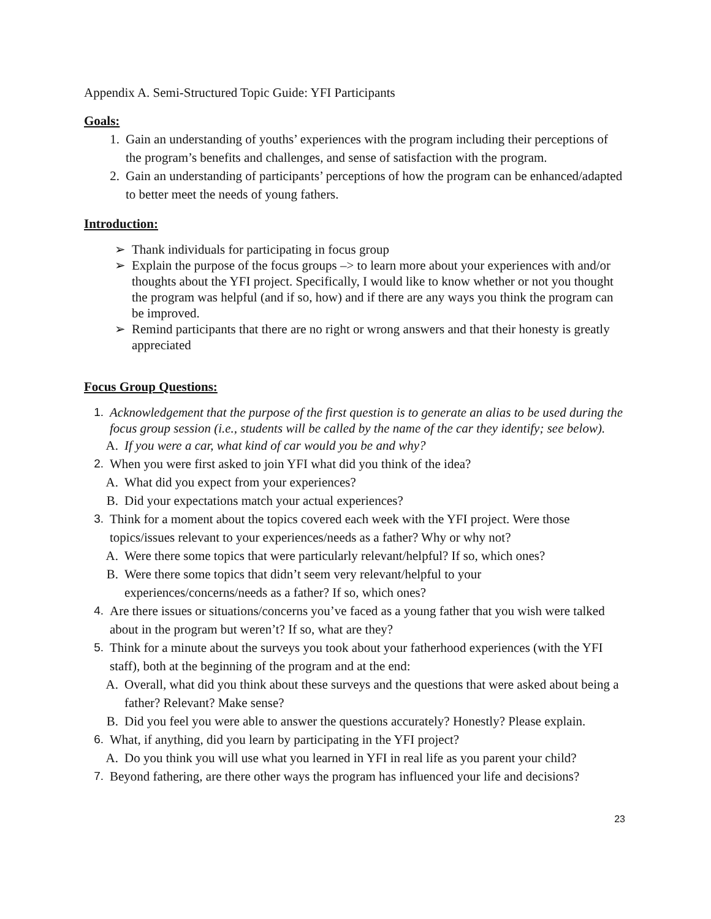Appendix A. Semi-Structured Topic Guide: YFI Participants
Goals:
1. Gain an understanding of youths’ experiences with the program including their perceptions of the program’s benefits and challenges, and sense of satisfaction with the program.
2. Gain an understanding of participants’ perceptions of how the program can be enhanced/adapted to better meet the needs of young fathers.
Introduction:
➢ Thank individuals for participating in focus group
➢ Explain the purpose of the focus groups –> to learn more about your experiences with and/or thoughts about the YFI project. Specifically, I would like to know whether or not you thought the program was helpful (and if so, how) and if there are any ways you think the program can be improved.
➢ Remind participants that there are no right or wrong answers and that their honesty is greatly appreciated
Focus Group Questions:
1. Acknowledgement that the purpose of the first question is to generate an alias to be used during the focus group session (i.e., students will be called by the name of the car they identify; see below).
A. If you were a car, what kind of car would you be and why?
2. When you were first asked to join YFI what did you think of the idea?
A. What did you expect from your experiences?
B. Did your expectations match your actual experiences?
3. Think for a moment about the topics covered each week with the YFI project. Were those topics/issues relevant to your experiences/needs as a father? Why or why not?
A. Were there some topics that were particularly relevant/helpful? If so, which ones?
B. Were there some topics that didn’t seem very relevant/helpful to your experiences/concerns/needs as a father? If so, which ones?
4. Are there issues or situations/concerns you’ve faced as a young father that you wish were talked about in the program but weren’t? If so, what are they?
5. Think for a minute about the surveys you took about your fatherhood experiences (with the YFI staff), both at the beginning of the program and at the end:
A. Overall, what did you think about these surveys and the questions that were asked about being a father? Relevant? Make sense?
B. Did you feel you were able to answer the questions accurately? Honestly? Please explain.
6. What, if anything, did you learn by participating in the YFI project?
A. Do you think you will use what you learned in YFI in real life as you parent your child?
7. Beyond fathering, are there other ways the program has influenced your life and decisions?
23